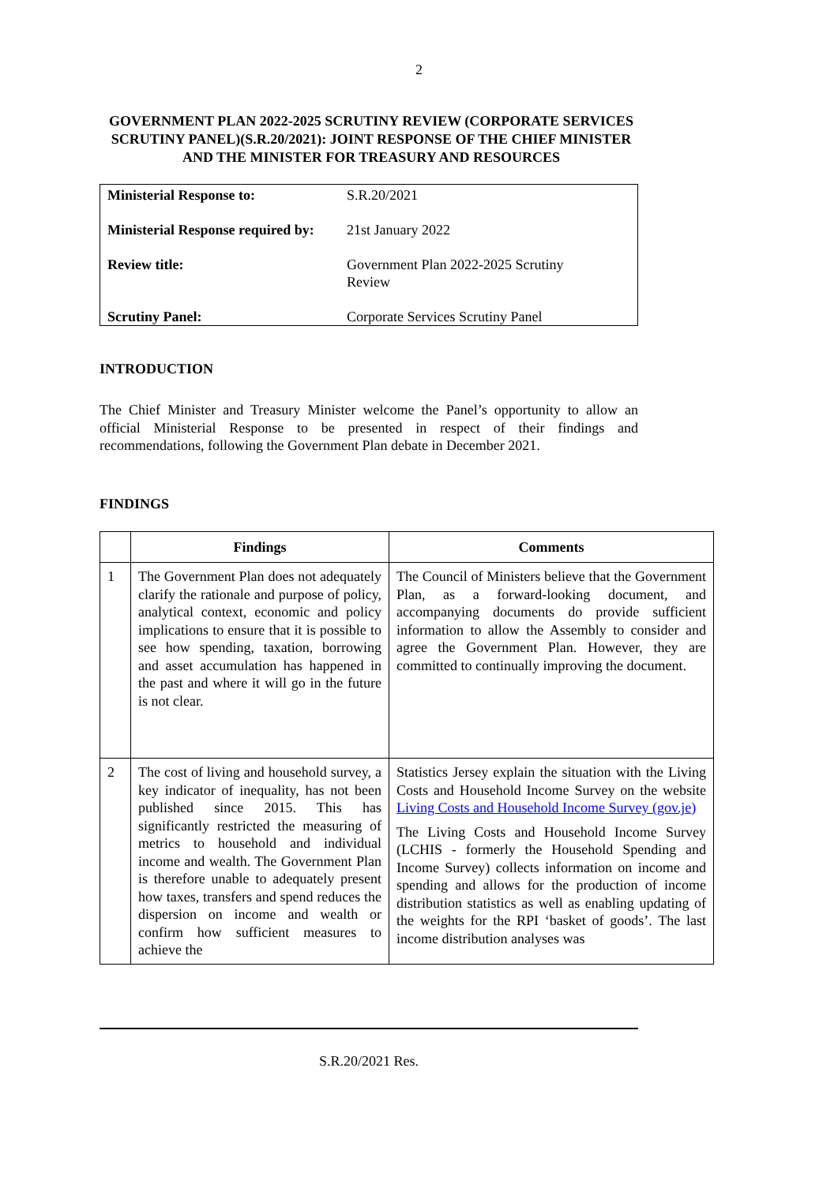2
GOVERNMENT PLAN 2022-2025 SCRUTINY REVIEW (CORPORATE SERVICES SCRUTINY PANEL)(S.R.20/2021): JOINT RESPONSE OF THE CHIEF MINISTER AND THE MINISTER FOR TREASURY AND RESOURCES
| Ministerial Response to: | S.R.20/2021 |
| Ministerial Response required by: | 21st January 2022 |
| Review title: | Government Plan 2022-2025 Scrutiny Review |
| Scrutiny Panel: | Corporate Services Scrutiny Panel |
INTRODUCTION
The Chief Minister and Treasury Minister welcome the Panel’s opportunity to allow an official Ministerial Response to be presented in respect of their findings and recommendations, following the Government Plan debate in December 2021.
FINDINGS
| | Findings | Comments |
| --- | --- | --- |
| 1 | The Government Plan does not adequately clarify the rationale and purpose of policy, analytical context, economic and policy implications to ensure that it is possible to see how spending, taxation, borrowing and asset accumulation has happened in the past and where it will go in the future is not clear. | The Council of Ministers believe that the Government Plan, as a forward-looking document, and accompanying documents do provide sufficient information to allow the Assembly to consider and agree the Government Plan. However, they are committed to continually improving the document. |
| 2 | The cost of living and household survey, a key indicator of inequality, has not been published since 2015. This has significantly restricted the measuring of metrics to household and individual income and wealth. The Government Plan is therefore unable to adequately present how taxes, transfers and spend reduces the dispersion on income and wealth or confirm how sufficient measures to achieve the | Statistics Jersey explain the situation with the Living Costs and Household Income Survey on the website Living Costs and Household Income Survey (gov.je) The Living Costs and Household Income Survey (LCHIS - formerly the Household Spending and Income Survey) collects information on income and spending and allows for the production of income distribution statistics as well as enabling updating of the weights for the RPI ‘basket of goods’. The last income distribution analyses was |
S.R.20/2021 Res.